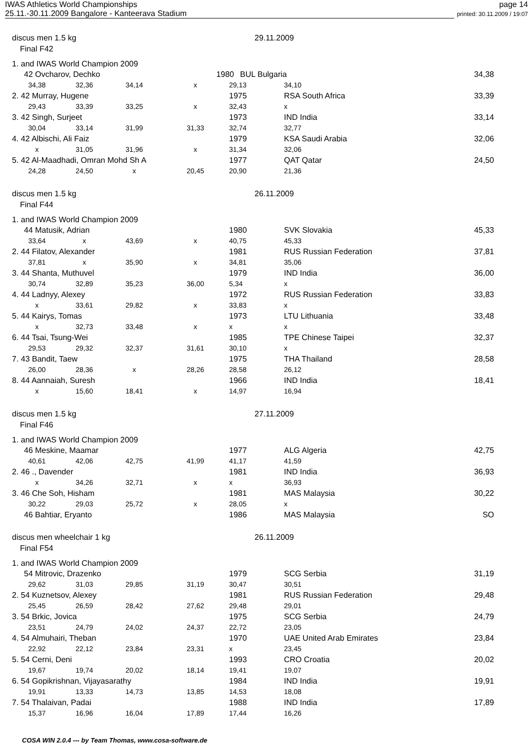IWAS Athletics World Championships
25.11.-30.11.2009 Bangalore - Kanteerava Stadium
page 14
printed: 30.11.2009 / 19:07
discus men 1.5 kg 29.11.2009
Final F42
| 1. and IWAS World Champion 2009 | | | | | | |
| 42 Ovcharov, Dechko | | | | 1980 | BUL Bulgaria | 34,38 |
| 34,38 | 32,36 | 34,14 | x | 29,13 | 34,10 | |
| 2. 42 Murray, Hugene | | | | 1975 | RSA South Africa | 33,39 |
| 29,43 | 33,39 | 33,25 | x | 32,43 | x | |
| 3. 42 Singh, Surjeet | | | | 1973 | IND India | 33,14 |
| 30,04 | 33,14 | 31,99 | 31,33 | 32,74 | 32,77 | |
| 4. 42 Albischi, Ali Faiz | | | | 1979 | KSA Saudi Arabia | 32,06 |
| x | 31,05 | 31,96 | x | 31,34 | 32,06 | |
| 5. 42 Al-Maadhadi, Omran Mohd Sh A | | | | 1977 | QAT Qatar | 24,50 |
| 24,28 | 24,50 | x | 20,45 | 20,90 | 21,36 | |
discus men 1.5 kg 26.11.2009
Final F44
| 1. and IWAS World Champion 2009 | | | | | | |
| 44 Matusik, Adrian | | | | 1980 | SVK Slovakia | 45,33 |
| 33,64 | x | 43,69 | x | 40,75 | 45,33 | |
| 2. 44 Filatov, Alexander | | | | 1981 | RUS Russian Federation | 37,81 |
| 37,81 | x | 35,90 | x | 34,81 | 35,06 | |
| 3. 44 Shanta, Muthuvel | | | | 1979 | IND India | 36,00 |
| 30,74 | 32,89 | 35,23 | 36,00 | 5,34 | x | |
| 4. 44 Ladnyy, Alexey | | | | 1972 | RUS Russian Federation | 33,83 |
| x | 33,61 | 29,82 | x | 33,83 | x | |
| 5. 44 Kairys, Tomas | | | | 1973 | LTU Lithuania | 33,48 |
| x | 32,73 | 33,48 | x | x | x | |
| 6. 44 Tsai, Tsung-Wei | | | | 1985 | TPE Chinese Taipei | 32,37 |
| 29,53 | 29,32 | 32,37 | 31,61 | 30,10 | x | |
| 7. 43 Bandit, Taew | | | | 1975 | THA Thailand | 28,58 |
| 26,00 | 28,36 | x | 28,26 | 28,58 | 26,12 | |
| 8. 44 Aannaiah, Suresh | | | | 1966 | IND India | 18,41 |
| x | 15,60 | 18,41 | x | 14,97 | 16,94 | |
discus men 1.5 kg 27.11.2009
Final F46
| 1. and IWAS World Champion 2009 | | | | | | |
| 46 Meskine, Maamar | | | | 1977 | ALG Algeria | 42,75 |
| 40,61 | 42,06 | 42,75 | 41,99 | 41,17 | 41,59 | |
| 2. 46 ., Davender | | | | 1981 | IND India | 36,93 |
| x | 34,26 | 32,71 | x | x | 36,93 | |
| 3. 46 Che Soh, Hisham | | | | 1981 | MAS Malaysia | 30,22 |
| 30,22 | 29,03 | 25,72 | x | 28,05 | x | |
| 46 Bahtiar, Eryanto | | | | 1986 | MAS Malaysia | SO |
discus men wheelchair 1 kg 26.11.2009
Final F54
| 1. and IWAS World Champion 2009 | | | | | | |
| 54 Mitrovic, Drazenko | | | | 1979 | SCG Serbia | 31,19 |
| 29,62 | 31,03 | 29,85 | 31,19 | 30,47 | 30,51 | |
| 2. 54 Kuznetsov, Alexey | | | | 1981 | RUS Russian Federation | 29,48 |
| 25,45 | 26,59 | 28,42 | 27,62 | 29,48 | 29,01 | |
| 3. 54 Brkic, Jovica | | | | 1975 | SCG Serbia | 24,79 |
| 23,51 | 24,79 | 24,02 | 24,37 | 22,72 | 23,05 | |
| 4. 54 Almuhairi, Theban | | | | 1970 | UAE United Arab Emirates | 23,84 |
| 22,92 | 22,12 | 23,84 | 23,31 | x | 23,45 | |
| 5. 54 Cerni, Deni | | | | 1993 | CRO Croatia | 20,02 |
| 19,67 | 19,74 | 20,02 | 18,14 | 19,41 | 19,07 | |
| 6. 54 Gopikrishnan, Vijayasarathy | | | | 1984 | IND India | 19,91 |
| 19,91 | 13,33 | 14,73 | 13,85 | 14,53 | 18,08 | |
| 7. 54 Thalaivan, Padai | | | | 1988 | IND India | 17,89 |
| 15,37 | 16,96 | 16,04 | 17,89 | 17,44 | 16,26 | |
COSA WIN 2.0.4 --- by Team Thomas, www.cosa-software.de